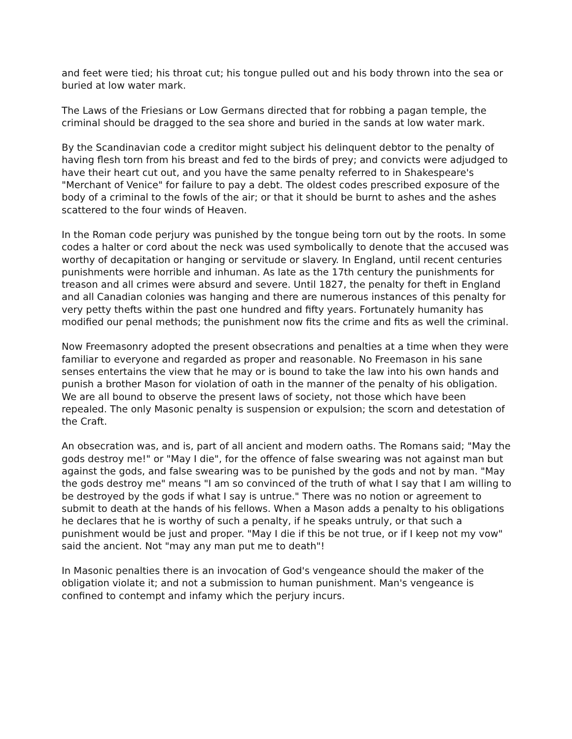and feet were tied; his throat cut; his tongue pulled out and his body thrown into the sea or buried at low water mark.
The Laws of the Friesians or Low Germans directed that for robbing a pagan temple, the criminal should be dragged to the sea shore and buried in the sands at low water mark.
By the Scandinavian code a creditor might subject his delinquent debtor to the penalty of having flesh torn from his breast and fed to the birds of prey; and convicts were adjudged to have their heart cut out, and you have the same penalty referred to in Shakespeare's "Merchant of Venice" for failure to pay a debt. The oldest codes prescribed exposure of the body of a criminal to the fowls of the air; or that it should be burnt to ashes and the ashes scattered to the four winds of Heaven.
In the Roman code perjury was punished by the tongue being torn out by the roots. In some codes a halter or cord about the neck was used symbolically to denote that the accused was worthy of decapitation or hanging or servitude or slavery. In England, until recent centuries punishments were horrible and inhuman. As late as the 17th century the punishments for treason and all crimes were absurd and severe. Until 1827, the penalty for theft in England and all Canadian colonies was hanging and there are numerous instances of this penalty for very petty thefts within the past one hundred and fifty years. Fortunately humanity has modified our penal methods; the punishment now fits the crime and fits as well the criminal.
Now Freemasonry adopted the present obsecrations and penalties at a time when they were familiar to everyone and regarded as proper and reasonable. No Freemason in his sane senses entertains the view that he may or is bound to take the law into his own hands and punish a brother Mason for violation of oath in the manner of the penalty of his obligation. We are all bound to observe the present laws of society, not those which have been repealed. The only Masonic penalty is suspension or expulsion; the scorn and detestation of the Craft.
An obsecration was, and is, part of all ancient and modern oaths. The Romans said; "May the gods destroy me!" or "May I die", for the offence of false swearing was not against man but against the gods, and false swearing was to be punished by the gods and not by man. "May the gods destroy me" means "I am so convinced of the truth of what I say that I am willing to be destroyed by the gods if what I say is untrue." There was no notion or agreement to submit to death at the hands of his fellows. When a Mason adds a penalty to his obligations he declares that he is worthy of such a penalty, if he speaks untruly, or that such a punishment would be just and proper. "May I die if this be not true, or if I keep not my vow" said the ancient. Not "may any man put me to death"!
In Masonic penalties there is an invocation of God's vengeance should the maker of the obligation violate it; and not a submission to human punishment. Man's vengeance is confined to contempt and infamy which the perjury incurs.